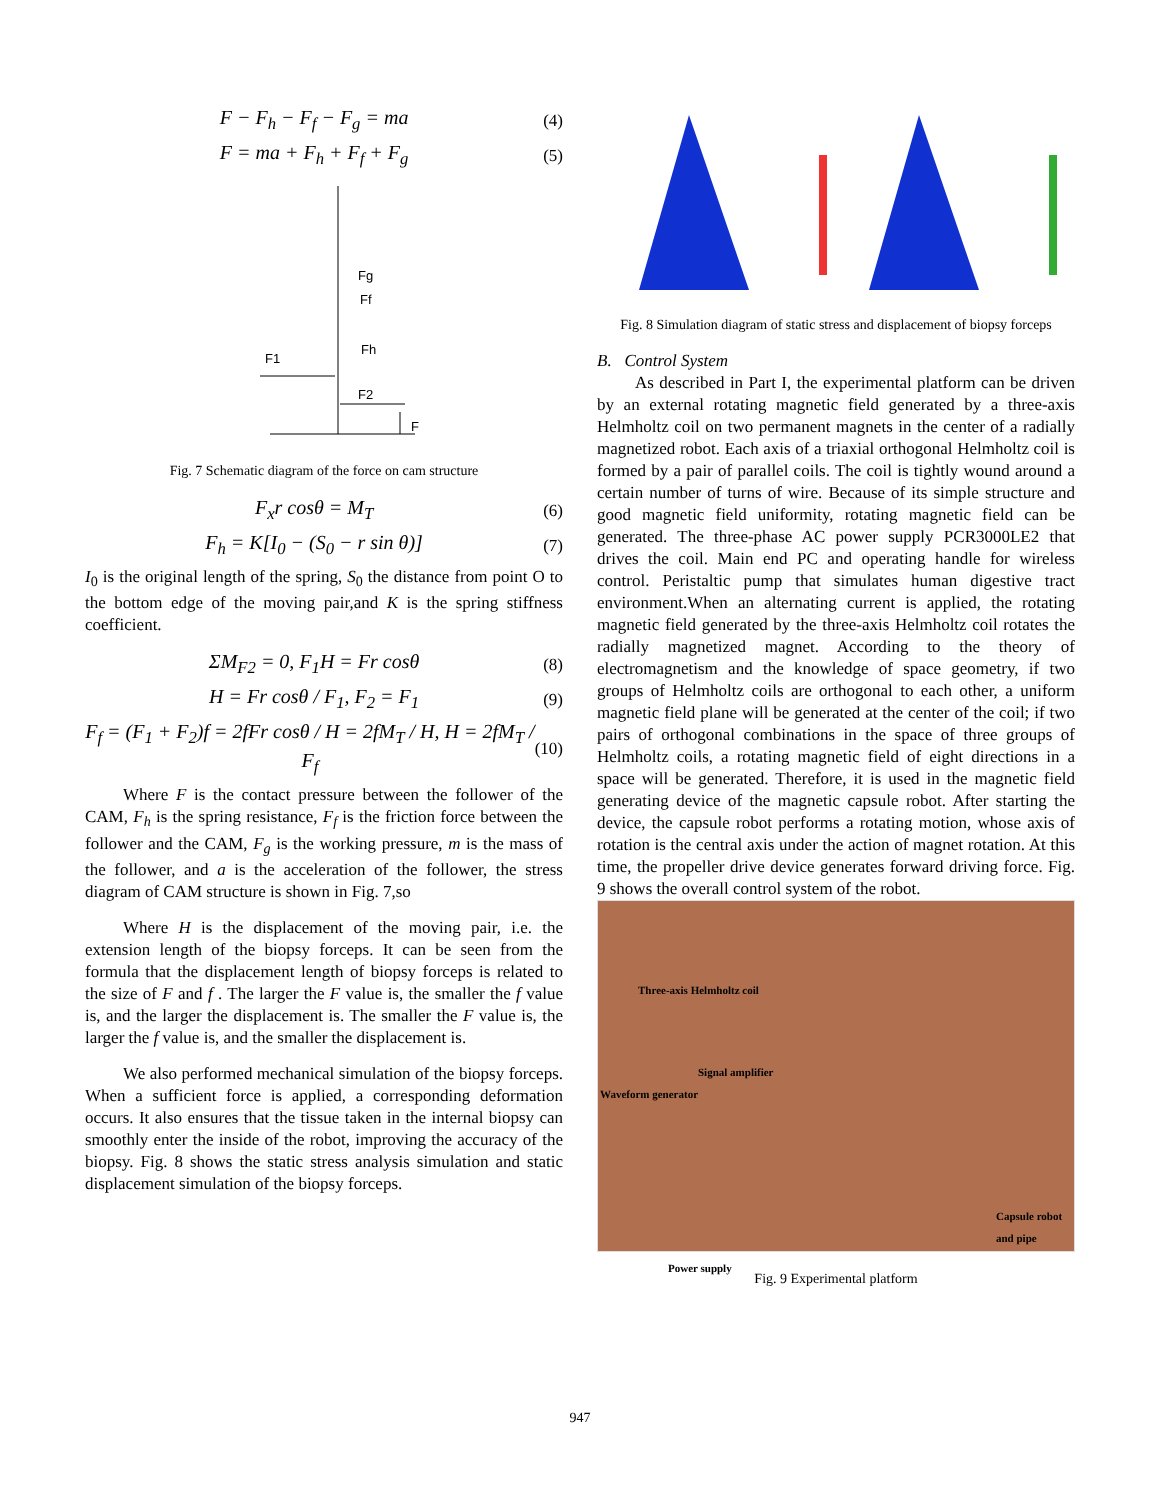F − F<sub>h</sub> − F<sub>f</sub> − F<sub>g</sub> = ma
(4)
F = ma + F<sub>h</sub> + F<sub>f</sub> + F<sub>g</sub>
(5)
Fg
Ff
Fh
F1
F2
F
Fig. 7 Schematic diagram of the force on cam structure
F<sub>x</sub>r cosθ = M<sub>T</sub>
(6)
F<sub>h</sub> = K[I<sub>0</sub> − (S<sub>0</sub> − r sin θ)]
(7)
I<sub>0</sub> is the original length of the spring, S<sub>0</sub> the distance from point O to the bottom edge of the moving pair,and K is the spring stiffness coefficient.
ΣM<sub>F2</sub> = 0, F<sub>1</sub>H = Fr cosθ
(8)
H = Fr cosθ / F<sub>1</sub>, F<sub>2</sub> = F<sub>1</sub>
(9)
F<sub>f</sub> = (F<sub>1</sub> + F<sub>2</sub>)f = 2fFr cosθ / H = 2fM<sub>T</sub> / H, H = 2fM<sub>T</sub> / F<sub>f</sub>
(10)
Where F is the contact pressure between the follower of the CAM, F<sub>h</sub> is the spring resistance, F<sub>f</sub> is the friction force between the follower and the CAM, F<sub>g</sub> is the working pressure, m is the mass of the follower, and a is the acceleration of the follower, the stress diagram of CAM structure is shown in Fig. 7,so
Where H is the displacement of the moving pair, i.e. the extension length of the biopsy forceps. It can be seen from the formula that the displacement length of biopsy forceps is related to the size of F and f . The larger the F value is, the smaller the f value is, and the larger the displacement is. The smaller the F value is, the larger the f value is, and the smaller the displacement is.
We also performed mechanical simulation of the biopsy forceps. When a sufficient force is applied, a corresponding deformation occurs. It also ensures that the tissue taken in the internal biopsy can smoothly enter the inside of the robot, improving the accuracy of the biopsy. Fig. 8 shows the static stress analysis simulation and static displacement simulation of the biopsy forceps.
Fig. 8 Simulation diagram of static stress and displacement of biopsy forceps
B. Control System
As described in Part I, the experimental platform can be driven by an external rotating magnetic field generated by a three-axis Helmholtz coil on two permanent magnets in the center of a radially magnetized robot. Each axis of a triaxial orthogonal Helmholtz coil is formed by a pair of parallel coils. The coil is tightly wound around a certain number of turns of wire. Because of its simple structure and good magnetic field uniformity, rotating magnetic field can be generated. The three-phase AC power supply PCR3000LE2 that drives the coil. Main end PC and operating handle for wireless control. Peristaltic pump that simulates human digestive tract environment.When an alternating current is applied, the rotating magnetic field generated by the three-axis Helmholtz coil rotates the radially magnetized magnet. According to the theory of electromagnetism and the knowledge of space geometry, if two groups of Helmholtz coils are orthogonal to each other, a uniform magnetic field plane will be generated at the center of the coil; if two pairs of orthogonal combinations in the space of three groups of Helmholtz coils, a rotating magnetic field of eight directions in a space will be generated. Therefore, it is used in the magnetic field generating device of the magnetic capsule robot. After starting the device, the capsule robot performs a rotating motion, whose axis of rotation is the central axis under the action of magnet rotation. At this time, the propeller drive device generates forward driving force. Fig. 9 shows the overall control system of the robot.
Three-axis Helmholtz coil
Signal amplifier
Waveform generator
Capsule robot
and pipe
Power supply
Fig. 9 Experimental platform
947